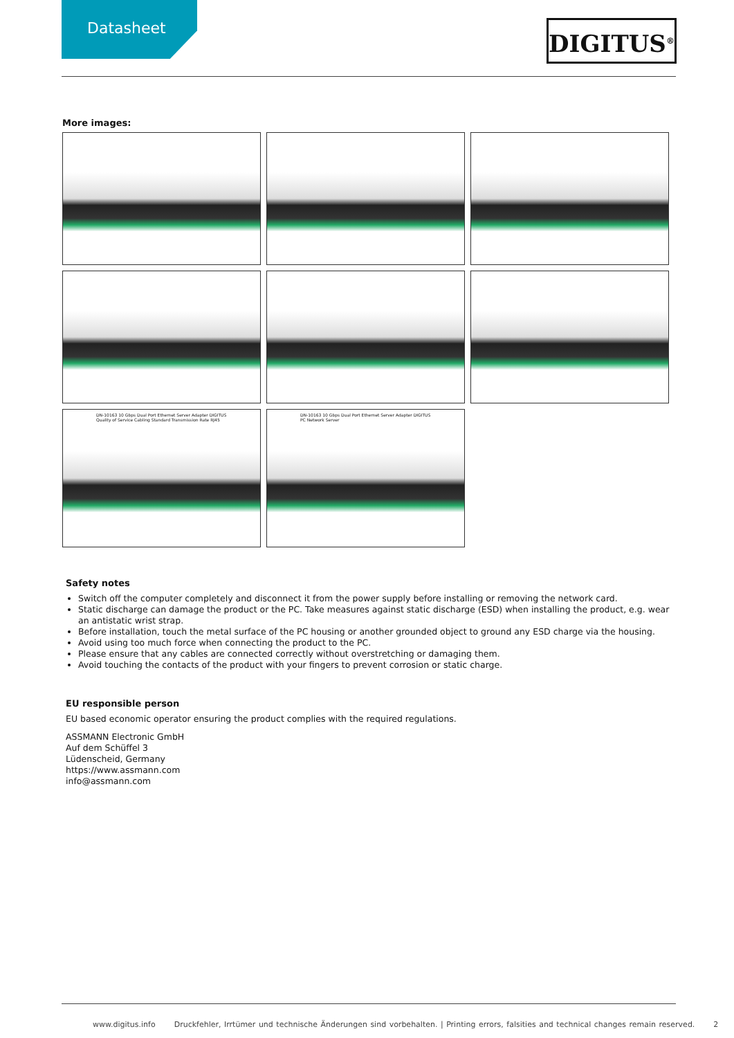Datasheet DIGITUS<sup>®</sup>
More images:
DN-10163 10 Gbps Dual Port Ethernet Server Adapter DIGITUS Quality of Service Cabling Standard Transmission Rate RJ45
DN-10163 10 Gbps Dual Port Ethernet Server Adapter DIGITUS PC Network Server
Safety notes
Switch off the computer completely and disconnect it from the power supply before installing or removing the network card.
Static discharge can damage the product or the PC. Take measures against static discharge (ESD) when installing the product, e.g. wear an antistatic wrist strap.
Before installation, touch the metal surface of the PC housing or another grounded object to ground any ESD charge via the housing.
Avoid using too much force when connecting the product to the PC.
Please ensure that any cables are connected correctly without overstretching or damaging them.
Avoid touching the contacts of the product with your fingers to prevent corrosion or static charge.
EU responsible person
EU based economic operator ensuring the product complies with the required regulations.
ASSMANN Electronic GmbH
Auf dem Schüffel 3
Lüdenscheid, Germany
https://www.assmann.com
info@assmann.com
www.digitus.info Druckfehler, Irrtümer und technische Änderungen sind vorbehalten. | Printing errors, falsities and technical changes remain reserved. 2